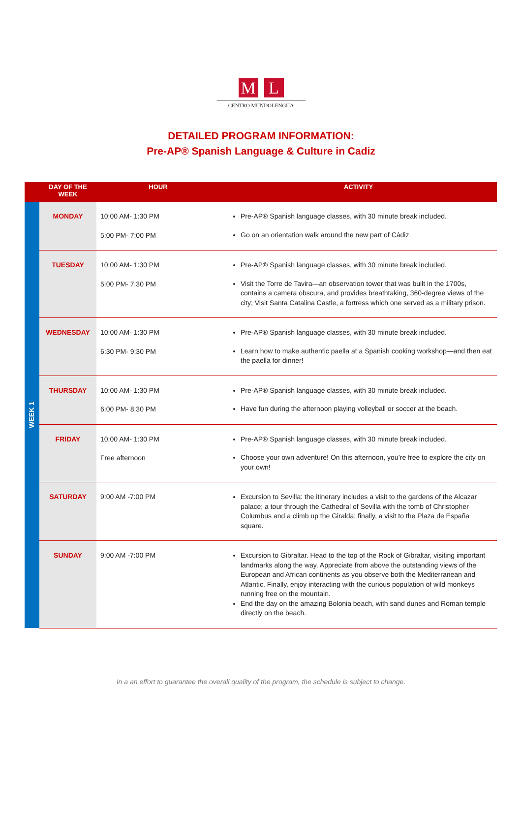M L
CENTRO MUNDOLENGUA
DETAILED PROGRAM INFORMATION:
Pre-AP® Spanish Language & Culture in Cadiz
| | DAY OF THE WEEK | HOUR | ACTIVITY |
| --- | --- | --- | --- |
| WEEK 1 | MONDAY | 10:00 AM- 1:30 PM 5:00 PM- 7:00 PM | Pre-AP® Spanish language classes, with 30 minute break included. Go on an orientation walk around the new part of Cádiz. |
| | TUESDAY | 10:00 AM- 1:30 PM 5:00 PM- 7:30 PM | Pre-AP® Spanish language classes, with 30 minute break included. Visit the Torre de Tavira—an observation tower that was built in the 1700s, contains a camera obscura, and provides breathtaking, 360-degree views of the city; Visit Santa Catalina Castle, a fortress which one served as a military prison. |
| | WEDNESDAY | 10:00 AM- 1:30 PM 6:30 PM- 9:30 PM | Pre-AP® Spanish language classes, with 30 minute break included. Learn how to make authentic paella at a Spanish cooking workshop—and then eat the paella for dinner! |
| | THURSDAY | 10:00 AM- 1:30 PM 6:00 PM- 8:30 PM | Pre-AP® Spanish language classes, with 30 minute break included. Have fun during the afternoon playing volleyball or soccer at the beach. |
| | FRIDAY | 10:00 AM- 1:30 PM Free afternoon | Pre-AP® Spanish language classes, with 30 minute break included. Choose your own adventure! On this afternoon, you’re free to explore the city on your own! |
| | SATURDAY | 9:00 AM -7:00 PM | Excursion to Sevilla: the itinerary includes a visit to the gardens of the Alcazar palace; a tour through the Cathedral of Sevilla with the tomb of Christopher Columbus and a climb up the Giralda; finally, a visit to the Plaza de España square. |
| | SUNDAY | 9:00 AM -7:00 PM | Excursion to Gibraltar. Head to the top of the Rock of Gibraltar, visiting important landmarks along the way. Appreciate from above the outstanding views of the European and African continents as you observe both the Mediterranean and Atlantic. Finally, enjoy interacting with the curious population of wild monkeys running free on the mountain. End the day on the amazing Bolonia beach, with sand dunes and Roman temple directly on the beach. |
In a an effort to guarantee the overall quality of the program, the schedule is subject to change.